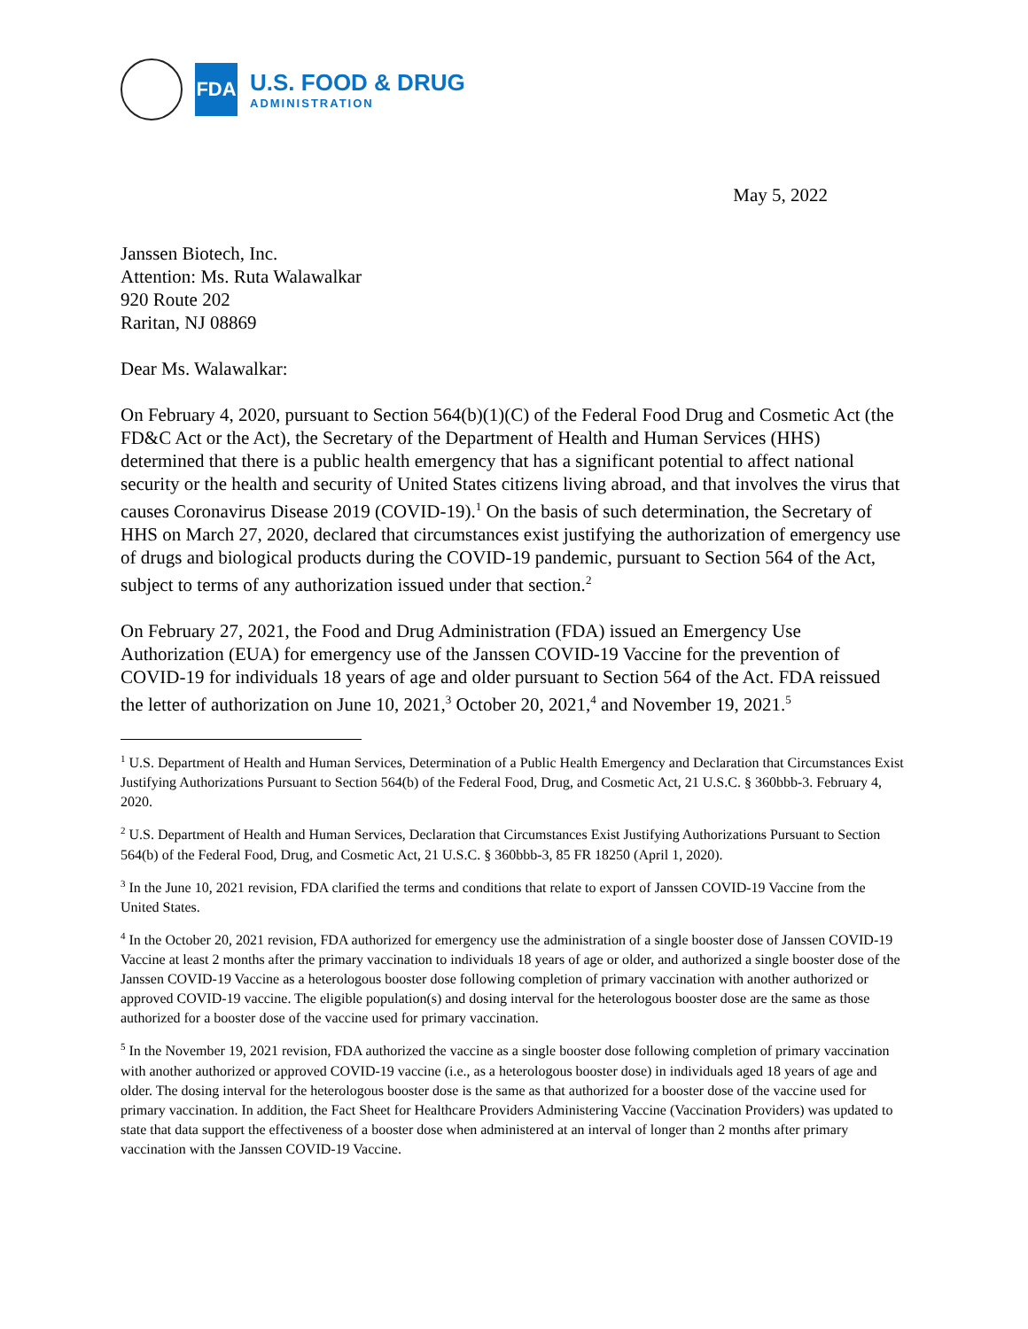FDA
U.S. FOOD & DRUG
ADMINISTRATION
May 5, 2022
Janssen Biotech, Inc.
Attention: Ms. Ruta Walawalkar
920 Route 202
Raritan, NJ 08869
Dear Ms. Walawalkar:
On February 4, 2020, pursuant to Section 564(b)(1)(C) of the Federal Food Drug and Cosmetic Act (the FD&C Act or the Act), the Secretary of the Department of Health and Human Services (HHS) determined that there is a public health emergency that has a significant potential to affect national security or the health and security of United States citizens living abroad, and that involves the virus that causes Coronavirus Disease 2019 (COVID-19).<sup>1</sup> On the basis of such determination, the Secretary of HHS on March 27, 2020, declared that circumstances exist justifying the authorization of emergency use of drugs and biological products during the COVID-19 pandemic, pursuant to Section 564 of the Act, subject to terms of any authorization issued under that section.<sup>2</sup>
On February 27, 2021, the Food and Drug Administration (FDA) issued an Emergency Use Authorization (EUA) for emergency use of the Janssen COVID-19 Vaccine for the prevention of COVID-19 for individuals 18 years of age and older pursuant to Section 564 of the Act. FDA reissued the letter of authorization on June 10, 2021,<sup>3</sup> October 20, 2021,<sup>4</sup> and November 19, 2021.<sup>5</sup>
<sup>1</sup> U.S. Department of Health and Human Services, Determination of a Public Health Emergency and Declaration that Circumstances Exist Justifying Authorizations Pursuant to Section 564(b) of the Federal Food, Drug, and Cosmetic Act, 21 U.S.C. § 360bbb-3. February 4, 2020.
<sup>2</sup> U.S. Department of Health and Human Services, Declaration that Circumstances Exist Justifying Authorizations Pursuant to Section 564(b) of the Federal Food, Drug, and Cosmetic Act, 21 U.S.C. § 360bbb-3, 85 FR 18250 (April 1, 2020).
<sup>3</sup> In the June 10, 2021 revision, FDA clarified the terms and conditions that relate to export of Janssen COVID-19 Vaccine from the United States.
<sup>4</sup> In the October 20, 2021 revision, FDA authorized for emergency use the administration of a single booster dose of Janssen COVID-19 Vaccine at least 2 months after the primary vaccination to individuals 18 years of age or older, and authorized a single booster dose of the Janssen COVID-19 Vaccine as a heterologous booster dose following completion of primary vaccination with another authorized or approved COVID-19 vaccine. The eligible population(s) and dosing interval for the heterologous booster dose are the same as those authorized for a booster dose of the vaccine used for primary vaccination.
<sup>5</sup> In the November 19, 2021 revision, FDA authorized the vaccine as a single booster dose following completion of primary vaccination with another authorized or approved COVID-19 vaccine (i.e., as a heterologous booster dose) in individuals aged 18 years of age and older. The dosing interval for the heterologous booster dose is the same as that authorized for a booster dose of the vaccine used for primary vaccination. In addition, the Fact Sheet for Healthcare Providers Administering Vaccine (Vaccination Providers) was updated to state that data support the effectiveness of a booster dose when administered at an interval of longer than 2 months after primary vaccination with the Janssen COVID-19 Vaccine.